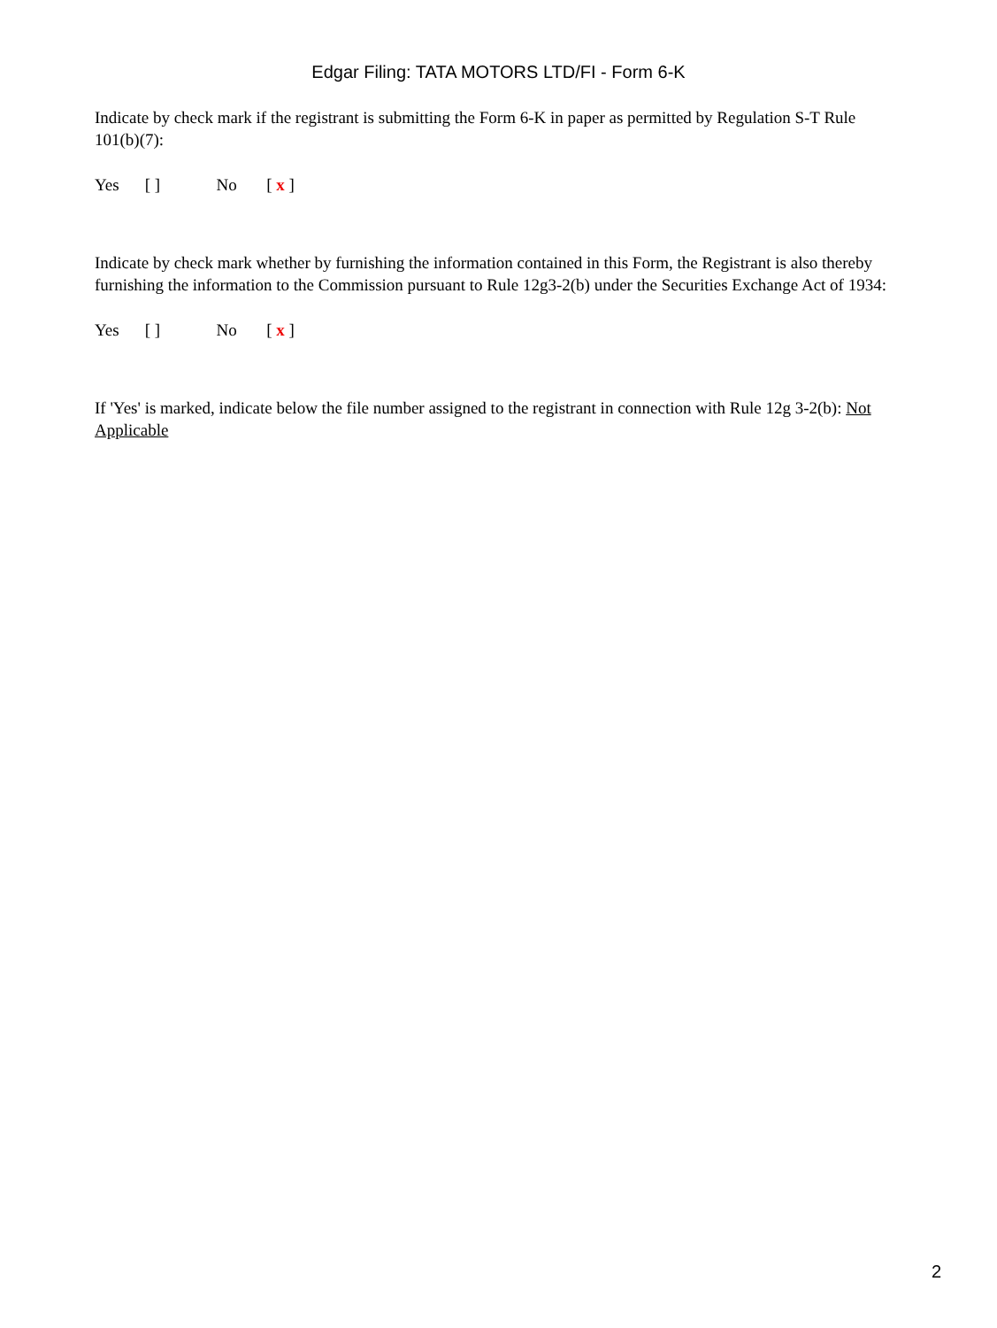Edgar Filing: TATA MOTORS LTD/FI - Form 6-K
Indicate by check mark if the registrant is submitting the Form 6-K in paper as permitted by Regulation S-T Rule 101(b)(7):
Yes [ ] No [ x ]
Indicate by check mark whether by furnishing the information contained in this Form, the Registrant is also thereby furnishing the information to the Commission pursuant to Rule 12g3-2(b) under the Securities Exchange Act of 1934:
Yes [ ] No [ x ]
If 'Yes' is marked, indicate below the file number assigned to the registrant in connection with Rule 12g 3-2(b): Not Applicable
2